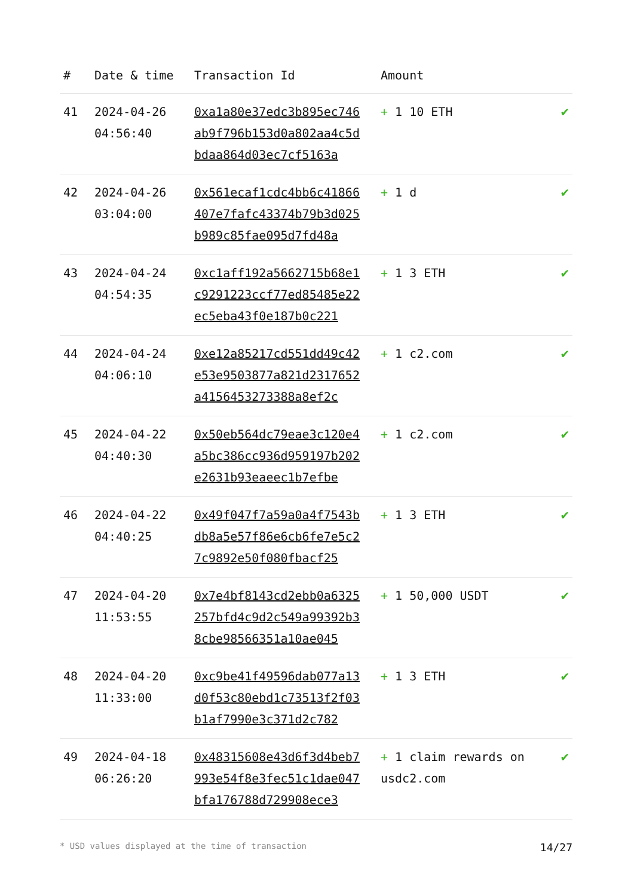| # | Date & time | Transaction Id | Amount | |
| --- | --- | --- | --- | --- |
| 41 | 2024-04-26 04:56:40 | 0xa1a80e37edc3b895ec746ab9f796b153d0a802aa4c5dbdaa864d03ec7cf5163a | + 1 10 ETH | ✔ |
| 42 | 2024-04-26 03:04:00 | 0x561ecaf1cdc4bb6c41866407e7fafc43374b79b3d025b989c85fae095d7fd48a | + 1 d | ✔ |
| 43 | 2024-04-24 04:54:35 | 0xc1aff192a5662715b68e1c9291223ccf77ed85485e22ec5eba43f0e187b0c221 | + 1 3 ETH | ✔ |
| 44 | 2024-04-24 04:06:10 | 0xe12a85217cd551dd49c42e53e9503877a821d2317652a4156453273388a8ef2c | + 1 c2.com | ✔ |
| 45 | 2024-04-22 04:40:30 | 0x50eb564dc79eae3c120e4a5bc386cc936d959197b202e2631b93eaeec1b7efbe | + 1 c2.com | ✔ |
| 46 | 2024-04-22 04:40:25 | 0x49f047f7a59a0a4f7543bdb8a5e57f86e6cb6fe7e5c27c9892e50f080fbacf25 | + 1 3 ETH | ✔ |
| 47 | 2024-04-20 11:53:55 | 0x7e4bf8143cd2ebb0a6325257bfd4c9d2c549a99392b38cbe98566351a10ae045 | + 1 50,000 USDT | ✔ |
| 48 | 2024-04-20 11:33:00 | 0xc9be41f49596dab077a13d0f53c80ebd1c73513f2f03b1af7990e3c371d2c782 | + 1 3 ETH | ✔ |
| 49 | 2024-04-18 06:26:20 | 0x48315608e43d6f3d4beb7993e54f8e3fec51c1dae047bfa176788d729908ece3 | + 1 claim rewards on usdc2.com | ✔ |
* USD values displayed at the time of transaction 14/27